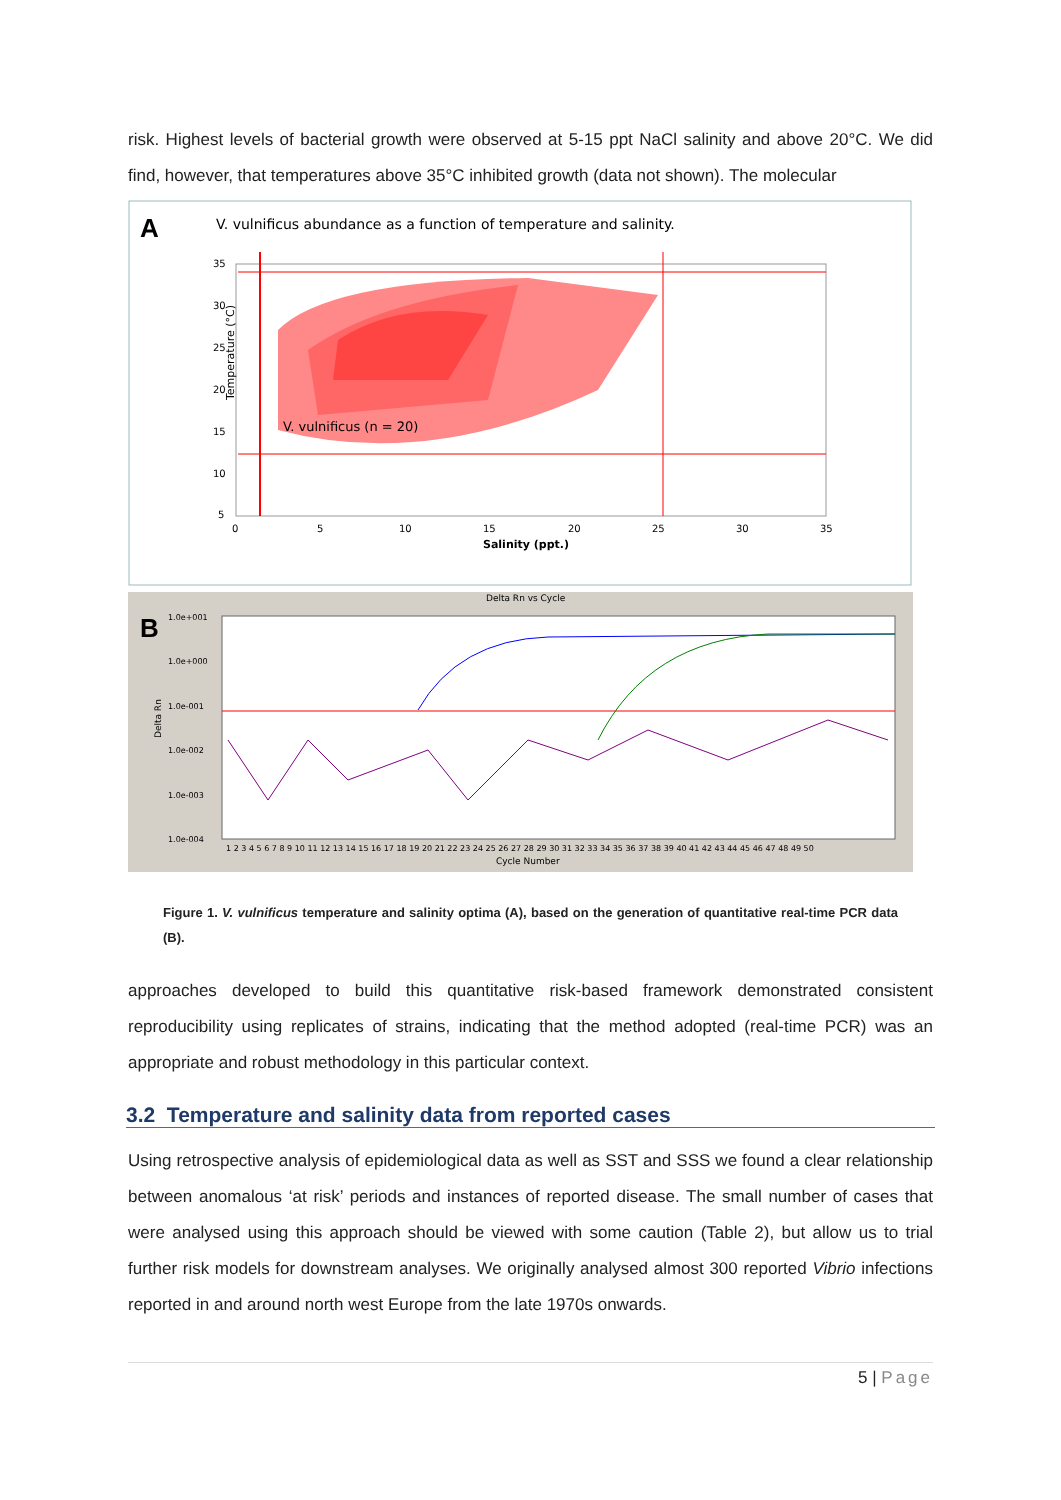risk. Highest levels of bacterial growth were observed at 5-15 ppt NaCl salinity and above 20°C. We did find, however, that temperatures above 35°C inhibited growth (data not shown). The molecular
A
V. vulnificus abundance as a function of temperature and salinity.
V. vulnificus (n = 20)
Temperature (°C)
35
30
25
20
15
10
5
0
5
10
15
20
25
30
35
Salinity (ppt.)
B
Delta Rn vs Cycle
1.0e+001
1.0e+000
1.0e-001
1.0e-002
1.0e-003
1.0e-004
Delta Rn
1 2 3 4 5 6 7 8 9 10 11 12 13 14 15 16 17 18 19 20 21 22 23 24 25 26 27 28 29 30 31 32 33 34 35 36 37 38 39 40 41 42 43 44 45 46 47 48 49 50
Cycle Number
Figure 1. V. vulnificus temperature and salinity optima (A), based on the generation of quantitative real-time PCR data (B).
approaches developed to build this quantitative risk-based framework demonstrated consistent reproducibility using replicates of strains, indicating that the method adopted (real-time PCR) was an appropriate and robust methodology in this particular context.
3.2 Temperature and salinity data from reported cases
Using retrospective analysis of epidemiological data as well as SST and SSS we found a clear relationship between anomalous ‘at risk’ periods and instances of reported disease. The small number of cases that were analysed using this approach should be viewed with some caution (Table 2), but allow us to trial further risk models for downstream analyses. We originally analysed almost 300 reported Vibrio infections reported in and around north west Europe from the late 1970s onwards.
5 | Page